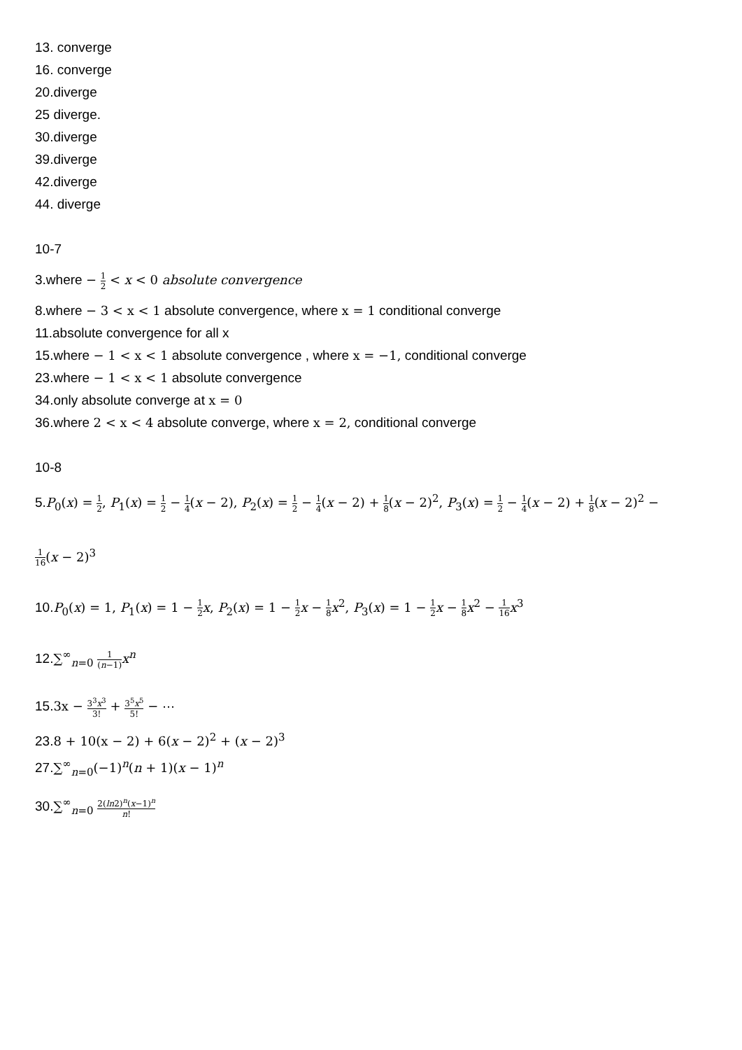13. converge
16. converge
20.diverge
25 diverge.
30.diverge
39.diverge
42.diverge
44. diverge
10-7
3.where − 1 2 < x < 0 absolute convergence
8.where − 3 < x < 1 absolute convergence, where x = 1 conditional converge
11.absolute convergence for all x
15.where − 1 < x < 1 absolute convergence , where x = −1, conditional converge
23.where − 1 < x < 1 absolute convergence
34.only absolute converge at x = 0
36.where 2 < x < 4 absolute converge, where x = 2, conditional converge
10-8
5.P<sub>0</sub>(x) = 1 2, P<sub>1</sub>(x) = 1 2 − 1 4(x − 2), P<sub>2</sub>(x) = 1 2 − 1 4(x − 2) + 1 8(x − 2)<sup>2</sup>, P<sub>3</sub>(x) = 1 2 − 1 4(x − 2) + 1 8(x − 2)<sup>2</sup> −
1 16(x − 2)<sup>3</sup>
10.P<sub>0</sub>(x) = 1, P<sub>1</sub>(x) = 1 − 1 2 x, P<sub>2</sub>(x) = 1 − 1 2 x − 1 8 x<sup>2</sup>, P<sub>3</sub>(x) = 1 − 1 2 x − 1 8 x<sup>2</sup> − 1 16 x<sup>3</sup>
12.∑<sup>∞</sup><sub>n=0</sub> 1 (n−1) x<sup>n</sup>
15.3x − 3<sup>3</sup>x<sup>3</sup> 3! + 3<sup>5</sup>x<sup>5</sup> 5! − ⋯
23.8 + 10(x − 2) + 6(x − 2)<sup>2</sup> + (x − 2)<sup>3</sup>
27.∑<sup>∞</sup><sub>n=0</sub>(−1)<sup>n</sup>(n + 1)(x − 1)<sup>n</sup>
30.∑<sup>∞</sup><sub>n=0</sub> 2(ln2)<sup>n</sup>(x−1)<sup>n</sup> n!